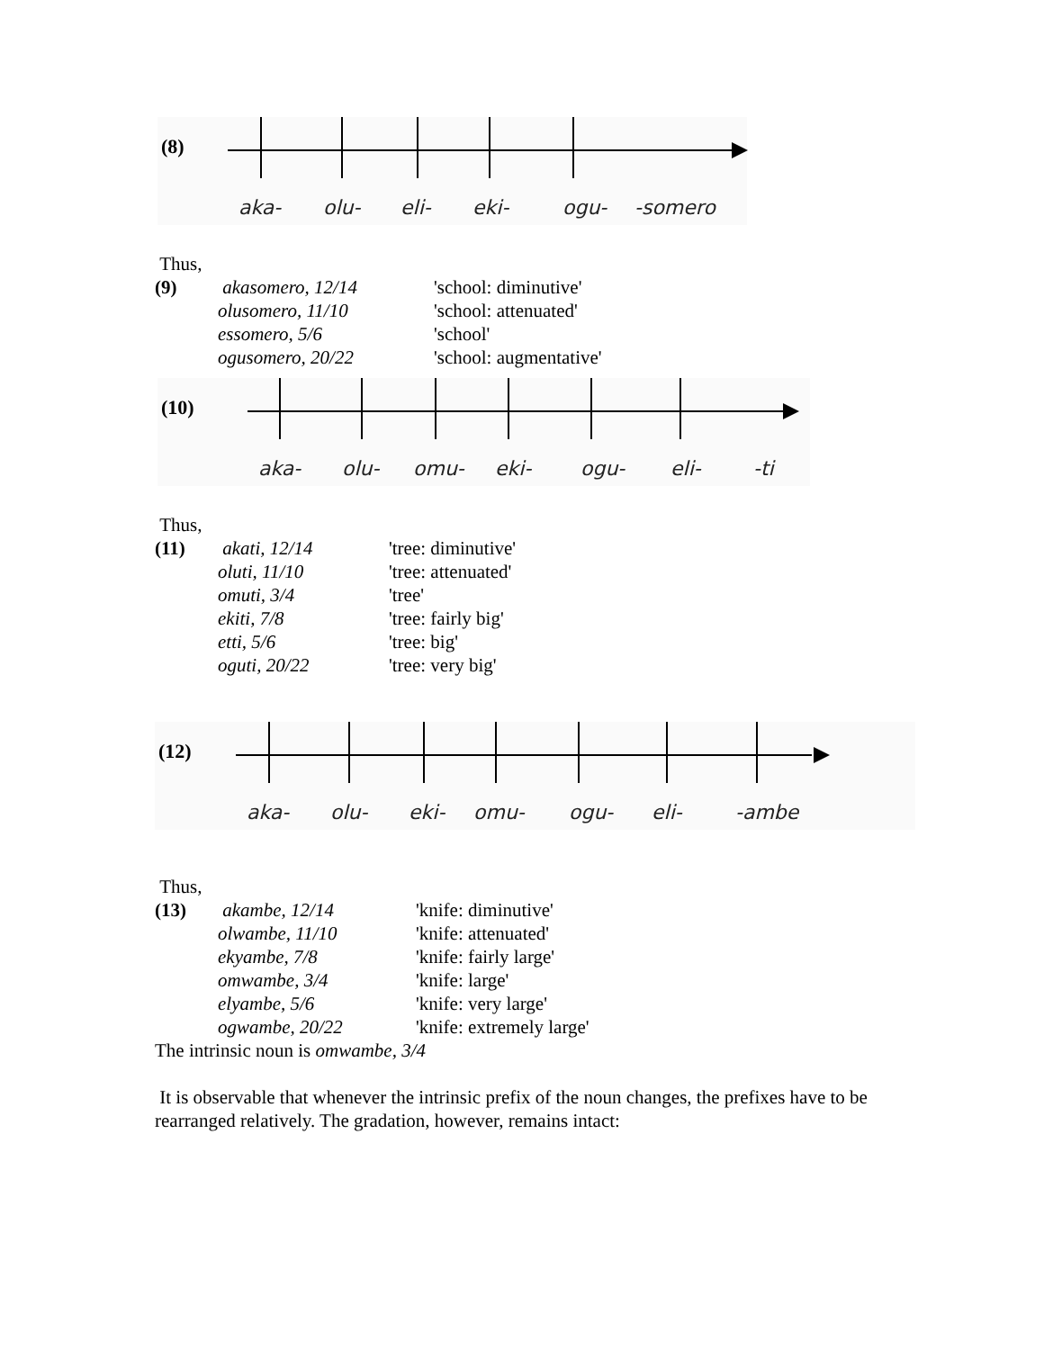(8)
aka- olu- eli- eki- ogu- -somero
Thus,
(9) akasomero, 12/14 'school: diminutive' olusomero, 11/10 'school: attenuated' essomero, 5/6 'school' ogusomero, 20/22 'school: augmentative'
(10)
aka- olu- omu- eki- ogu- eli- -ti
Thus,
(11) akati, 12/14 'tree: diminutive' oluti, 11/10 'tree: attenuated' omuti, 3/4 'tree' ekiti, 7/8 'tree: fairly big' etti, 5/6 'tree: big' oguti, 20/22 'tree: very big'
(12)
aka- olu- eki- omu- ogu- eli- -ambe
Thus,
(13) akambe, 12/14 'knife: diminutive' olwambe, 11/10 'knife: attenuated' ekyambe, 7/8 'knife: fairly large' omwambe, 3/4 'knife: large' elyambe, 5/6 'knife: very large' ogwambe, 20/22 'knife: extremely large'
The intrinsic noun is omwambe, 3/4
It is observable that whenever the intrinsic prefix of the noun changes, the prefixes have to be rearranged relatively. The gradation, however, remains intact: